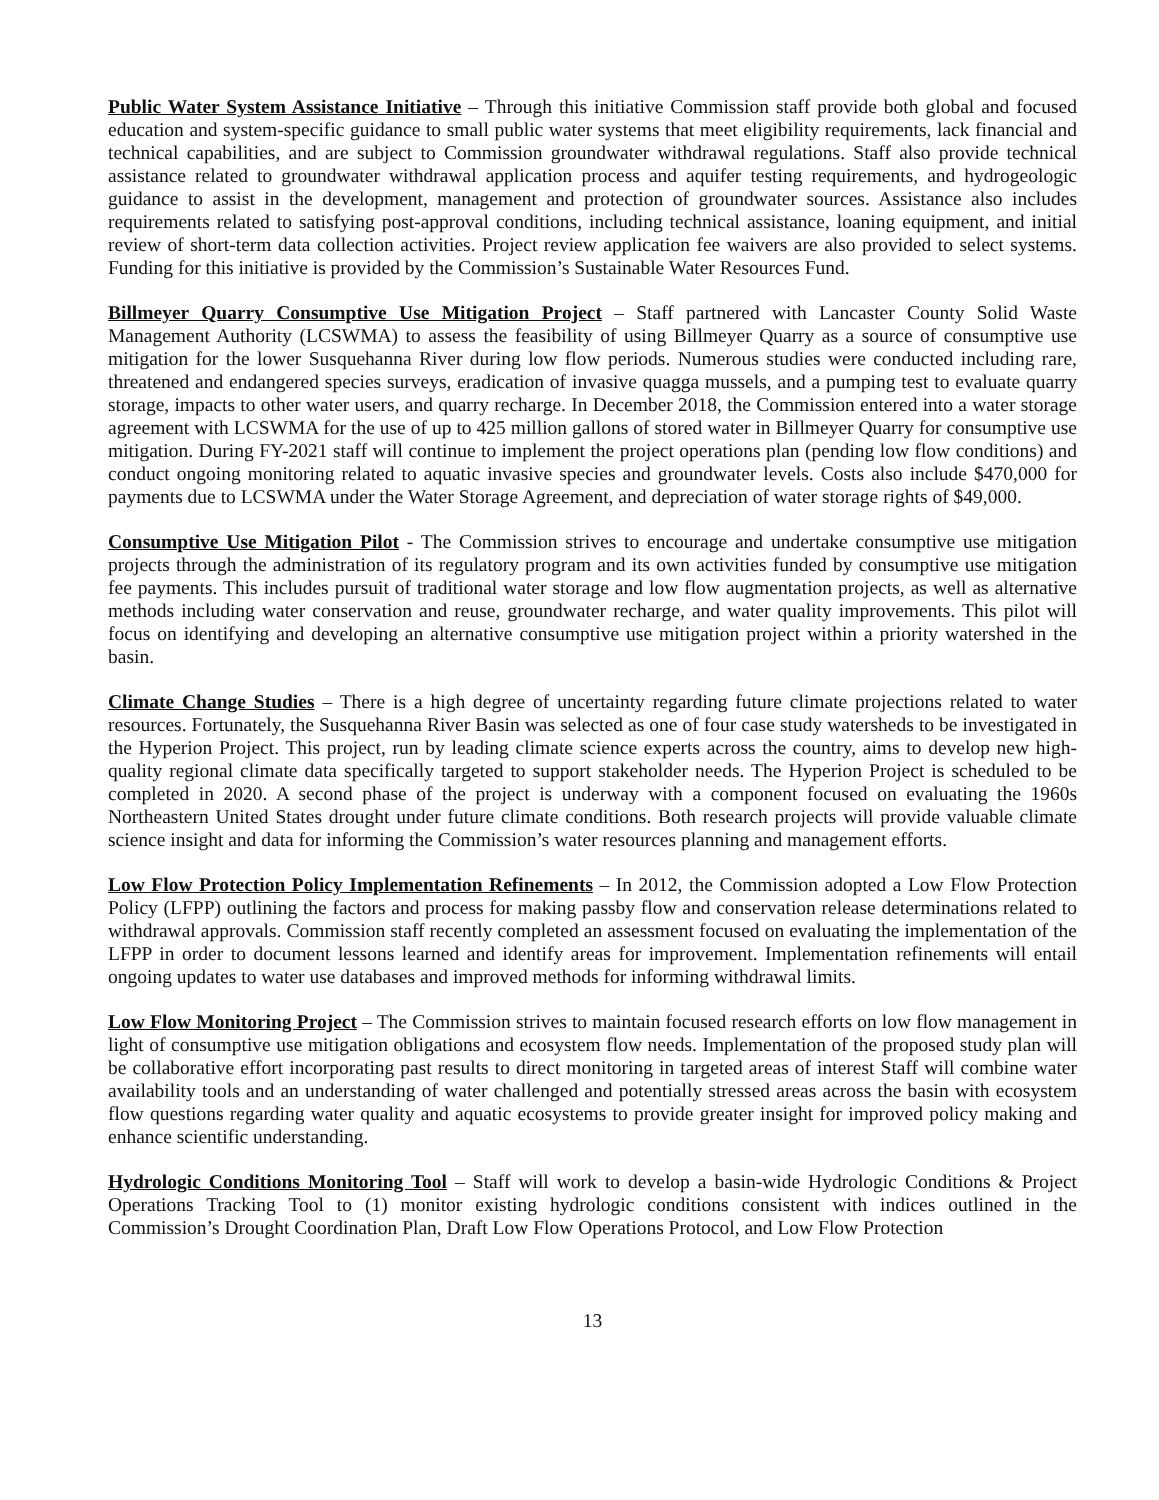Public Water System Assistance Initiative – Through this initiative Commission staff provide both global and focused education and system-specific guidance to small public water systems that meet eligibility requirements, lack financial and technical capabilities, and are subject to Commission groundwater withdrawal regulations. Staff also provide technical assistance related to groundwater withdrawal application process and aquifer testing requirements, and hydrogeologic guidance to assist in the development, management and protection of groundwater sources. Assistance also includes requirements related to satisfying post-approval conditions, including technical assistance, loaning equipment, and initial review of short-term data collection activities. Project review application fee waivers are also provided to select systems. Funding for this initiative is provided by the Commission’s Sustainable Water Resources Fund.
Billmeyer Quarry Consumptive Use Mitigation Project – Staff partnered with Lancaster County Solid Waste Management Authority (LCSWMA) to assess the feasibility of using Billmeyer Quarry as a source of consumptive use mitigation for the lower Susquehanna River during low flow periods. Numerous studies were conducted including rare, threatened and endangered species surveys, eradication of invasive quagga mussels, and a pumping test to evaluate quarry storage, impacts to other water users, and quarry recharge. In December 2018, the Commission entered into a water storage agreement with LCSWMA for the use of up to 425 million gallons of stored water in Billmeyer Quarry for consumptive use mitigation. During FY-2021 staff will continue to implement the project operations plan (pending low flow conditions) and conduct ongoing monitoring related to aquatic invasive species and groundwater levels. Costs also include $470,000 for payments due to LCSWMA under the Water Storage Agreement, and depreciation of water storage rights of $49,000.
Consumptive Use Mitigation Pilot - The Commission strives to encourage and undertake consumptive use mitigation projects through the administration of its regulatory program and its own activities funded by consumptive use mitigation fee payments. This includes pursuit of traditional water storage and low flow augmentation projects, as well as alternative methods including water conservation and reuse, groundwater recharge, and water quality improvements. This pilot will focus on identifying and developing an alternative consumptive use mitigation project within a priority watershed in the basin.
Climate Change Studies – There is a high degree of uncertainty regarding future climate projections related to water resources. Fortunately, the Susquehanna River Basin was selected as one of four case study watersheds to be investigated in the Hyperion Project. This project, run by leading climate science experts across the country, aims to develop new high-quality regional climate data specifically targeted to support stakeholder needs. The Hyperion Project is scheduled to be completed in 2020. A second phase of the project is underway with a component focused on evaluating the 1960s Northeastern United States drought under future climate conditions. Both research projects will provide valuable climate science insight and data for informing the Commission’s water resources planning and management efforts.
Low Flow Protection Policy Implementation Refinements – In 2012, the Commission adopted a Low Flow Protection Policy (LFPP) outlining the factors and process for making passby flow and conservation release determinations related to withdrawal approvals. Commission staff recently completed an assessment focused on evaluating the implementation of the LFPP in order to document lessons learned and identify areas for improvement. Implementation refinements will entail ongoing updates to water use databases and improved methods for informing withdrawal limits.
Low Flow Monitoring Project – The Commission strives to maintain focused research efforts on low flow management in light of consumptive use mitigation obligations and ecosystem flow needs. Implementation of the proposed study plan will be collaborative effort incorporating past results to direct monitoring in targeted areas of interest Staff will combine water availability tools and an understanding of water challenged and potentially stressed areas across the basin with ecosystem flow questions regarding water quality and aquatic ecosystems to provide greater insight for improved policy making and enhance scientific understanding.
Hydrologic Conditions Monitoring Tool – Staff will work to develop a basin-wide Hydrologic Conditions & Project Operations Tracking Tool to (1) monitor existing hydrologic conditions consistent with indices outlined in the Commission’s Drought Coordination Plan, Draft Low Flow Operations Protocol, and Low Flow Protection
13